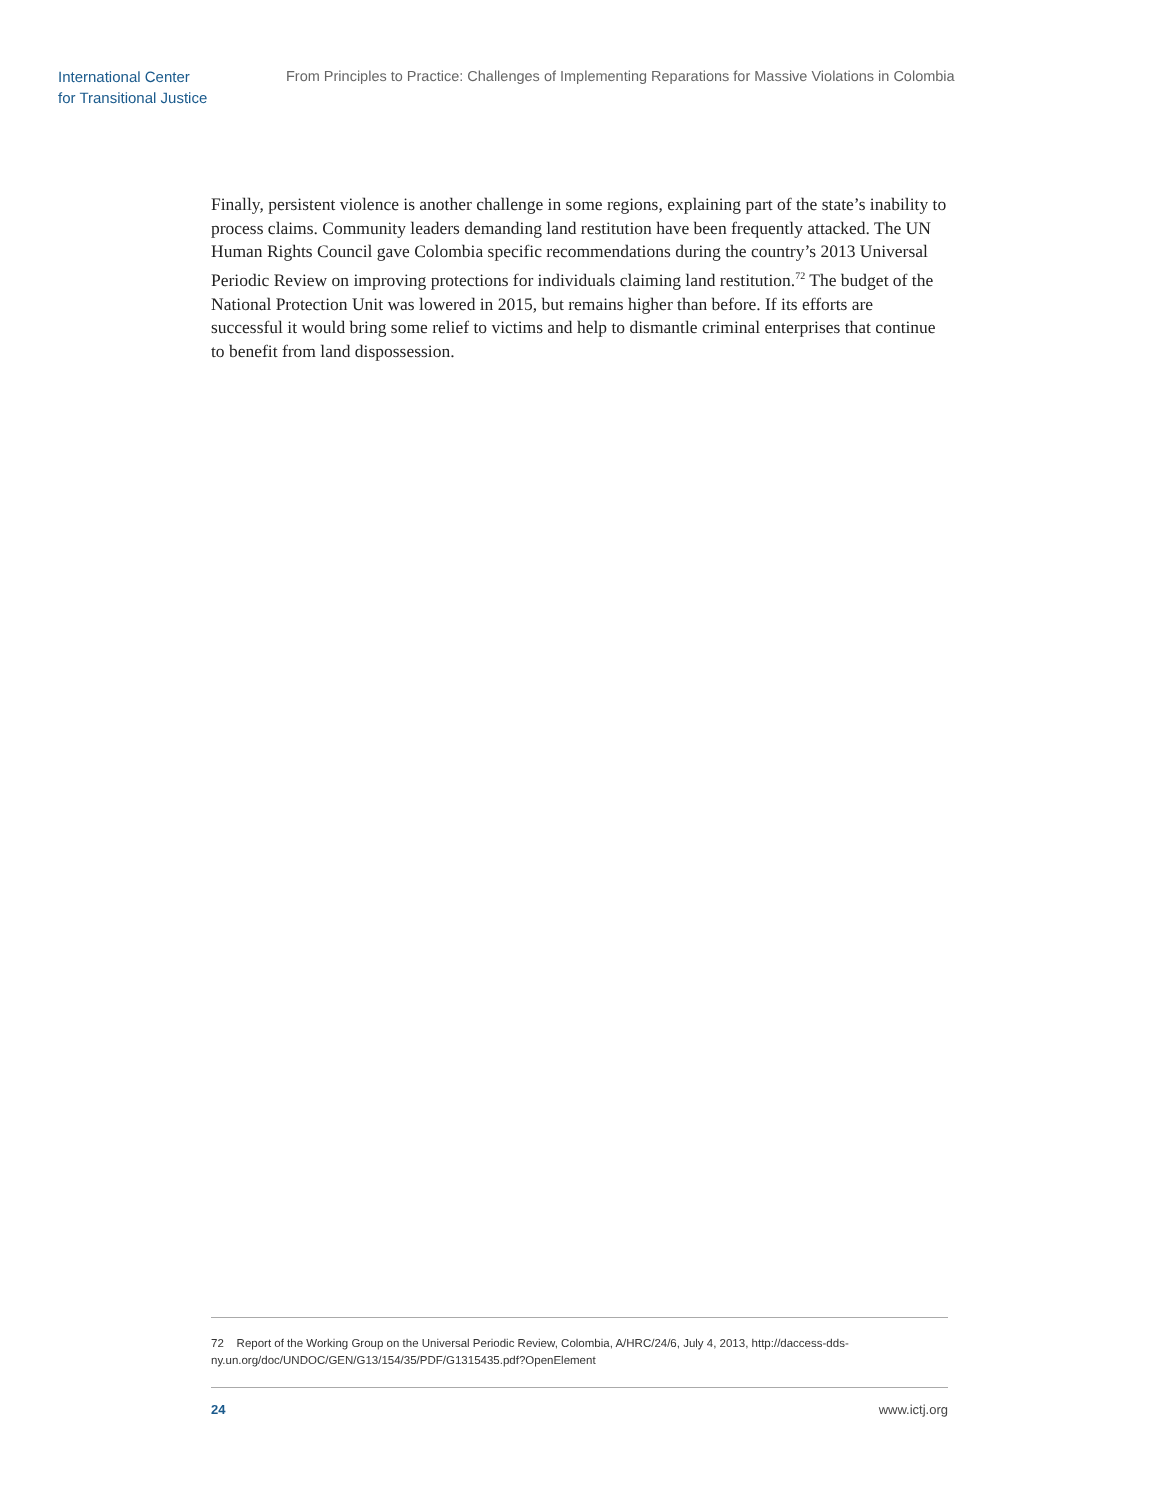International Center
for Transitional Justice
From Principles to Practice: Challenges of Implementing Reparations for Massive Violations in Colombia
Finally, persistent violence is another challenge in some regions, explaining part of the state’s inability to process claims. Community leaders demanding land restitution have been frequently attacked. The UN Human Rights Council gave Colombia specific recommendations during the country’s 2013 Universal Periodic Review on improving protections for individuals claiming land restitution.<sup>72</sup> The budget of the National Protection Unit was lowered in 2015, but remains higher than before. If its efforts are successful it would bring some relief to victims and help to dismantle criminal enterprises that continue to benefit from land dispossession.
72 Report of the Working Group on the Universal Periodic Review, Colombia, A/HRC/24/6, July 4, 2013, http://daccess-dds-ny.un.org/doc/UNDOC/GEN/G13/154/35/PDF/G1315435.pdf?OpenElement
24 www.ictj.org